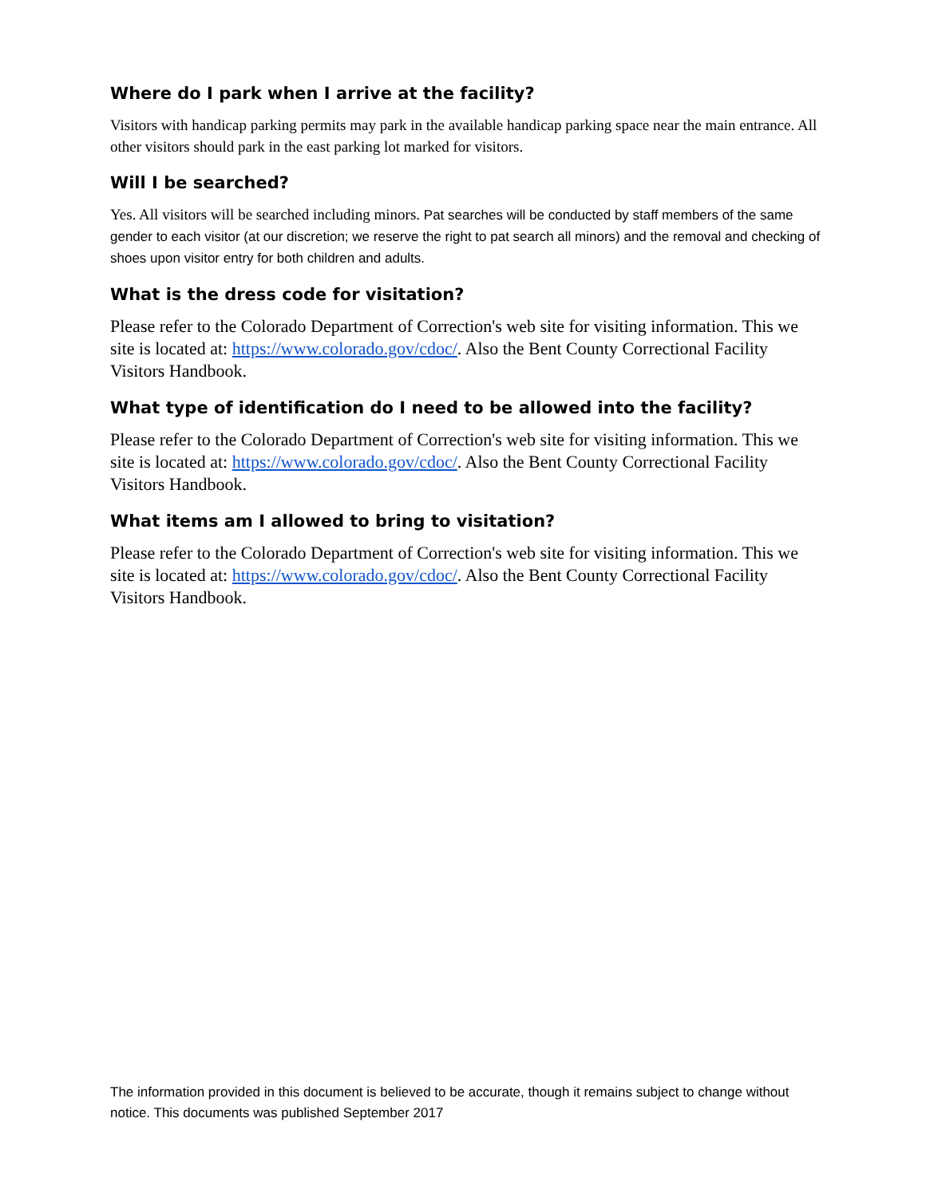Where do I park when I arrive at the facility?
Visitors with handicap parking permits may park in the available handicap parking space near the main entrance. All other visitors should park in the east parking lot marked for visitors.
Will I be searched?
Yes. All visitors will be searched including minors. Pat searches will be conducted by staff members of the same gender to each visitor (at our discretion; we reserve the right to pat search all minors) and the removal and checking of shoes upon visitor entry for both children and adults.
What is the dress code for visitation?
Please refer to the Colorado Department of Correction's web site for visiting information. This we site is located at: https://www.colorado.gov/cdoc/. Also the Bent County Correctional Facility Visitors Handbook.
What type of identification do I need to be allowed into the facility?
Please refer to the Colorado Department of Correction's web site for visiting information. This we site is located at: https://www.colorado.gov/cdoc/. Also the Bent County Correctional Facility Visitors Handbook.
What items am I allowed to bring to visitation?
Please refer to the Colorado Department of Correction's web site for visiting information. This we site is located at: https://www.colorado.gov/cdoc/. Also the Bent County Correctional Facility Visitors Handbook.
The information provided in this document is believed to be accurate, though it remains subject to change without notice. This documents was published September 2017